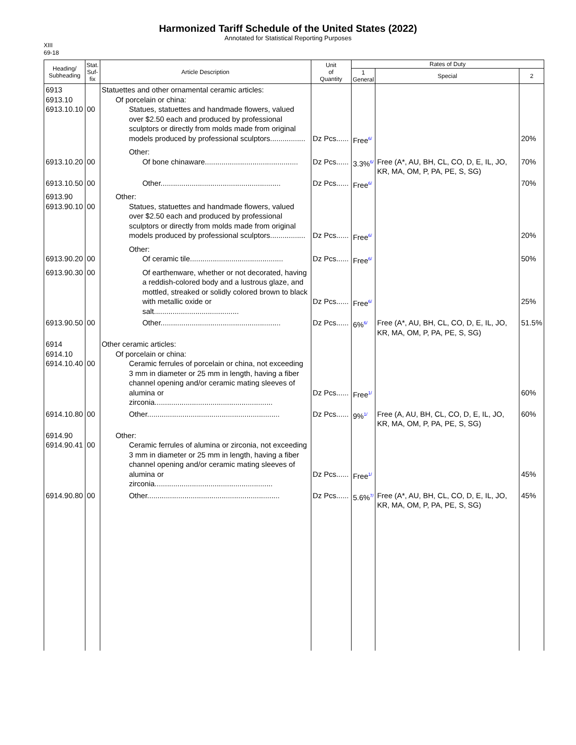Harmonized Tariff Schedule of the United States (2022)
Annotated for Statistical Reporting Purposes
XIII
69-18
| Heading/ Subheading | Stat. Suf- fix | Article Description | Unit of Quantity | Rates of Duty | | |
| --- | --- | --- | --- | --- | --- | --- |
| | | | | 1 General | Special | 2 |
| 6913 6913.10 6913.10.10 | 00 | Statuettes and other ornamental ceramic articles: Of porcelain or china: Statues, statuettes and handmade flowers, valued over $2.50 each and produced by professional sculptors or directly from molds made from original models produced by professional sculptors................. | Dz Pcs...... | Free<sup>6/</sup> | | 20% |
| 6913.10.20 | 00 | Other: Of bone chinaware............................................. | Dz Pcs...... | 3.3%<sup>6/</sup> | Free (A*, AU, BH, CL, CO, D, E, IL, JO, KR, MA, OM, P, PA, PE, S, SG) | 70% |
| 6913.10.50 | 00 | Other.......................................................... | Dz Pcs...... | Free<sup>6/</sup> | | 70% |
| 6913.90 6913.90.10 | 00 | Other: Statues, statuettes and handmade flowers, valued over $2.50 each and produced by professional sculptors or directly from molds made from original models produced by professional sculptors................. | Dz Pcs...... | Free<sup>6/</sup> | | 20% |
| 6913.90.20 | 00 | Other: Of ceramic tile............................................. | Dz Pcs...... | Free<sup>6/</sup> | | 50% |
| 6913.90.30 | 00 | Of earthenware, whether or not decorated, having a reddish-colored body and a lustrous glaze, and mottled, streaked or solidly colored brown to black with metallic oxide or salt......................................... | Dz Pcs...... | Free<sup>6/</sup> | | 25% |
| 6913.90.50 | 00 | Other.......................................................... | Dz Pcs...... | 6%<sup>6/</sup> | Free (A*, AU, BH, CL, CO, D, E, IL, JO, KR, MA, OM, P, PA, PE, S, SG) | 51.5% |
| 6914 6914.10 6914.10.40 | 00 | Other ceramic articles: Of porcelain or china: Ceramic ferrules of porcelain or china, not exceeding 3 mm in diameter or 25 mm in length, having a fiber channel opening and/or ceramic mating sleeves of alumina or zirconia......................................................... | Dz Pcs...... | Free<sup>1/</sup> | | 60% |
| 6914.10.80 | 00 | Other................................................................ | Dz Pcs...... | 9%<sup>1/</sup> | Free (A, AU, BH, CL, CO, D, E, IL, JO, KR, MA, OM, P, PA, PE, S, SG) | 60% |
| 6914.90 6914.90.41 | 00 | Other: Ceramic ferrules of alumina or zirconia, not exceeding 3 mm in diameter or 25 mm in length, having a fiber channel opening and/or ceramic mating sleeves of alumina or zirconia......................................................... | Dz Pcs...... | Free<sup>1/</sup> | | 45% |
| 6914.90.80 | 00 | Other................................................................ | Dz Pcs...... | 5.6%<sup>7/</sup> | Free (A*, AU, BH, CL, CO, D, E, IL, JO, KR, MA, OM, P, PA, PE, S, SG) | 45% |